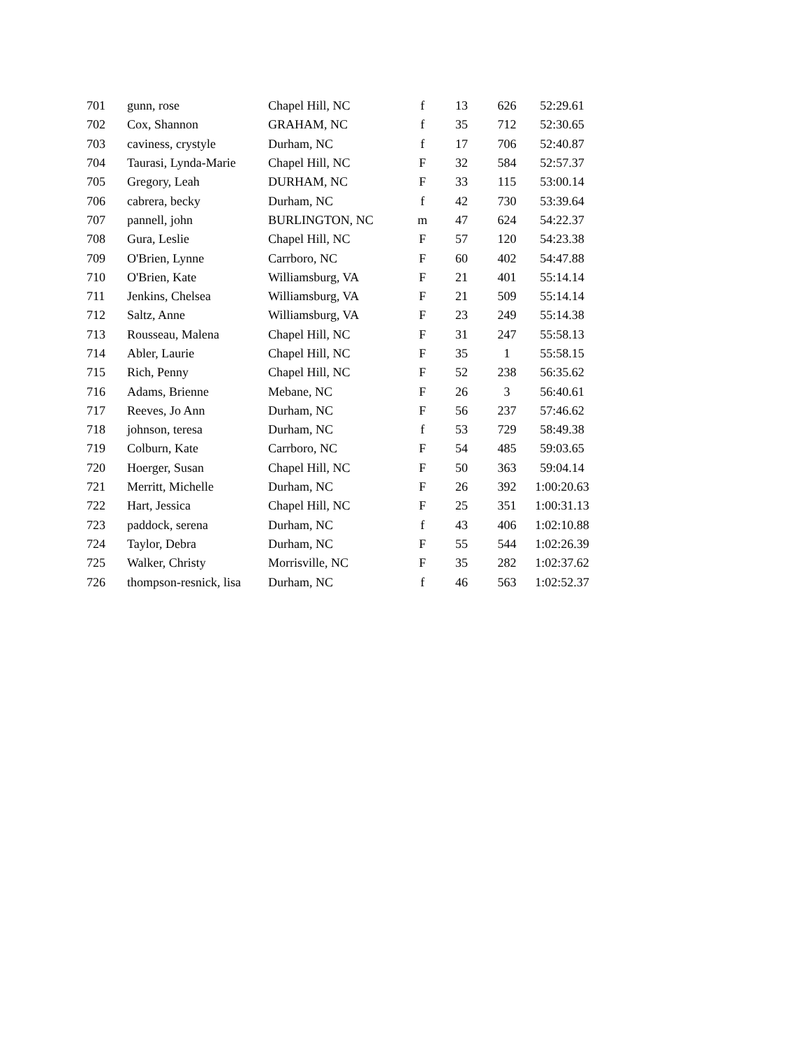| 701 | gunn, rose | Chapel Hill, NC | f | 13 | 626 | 52:29.61 |
| 702 | Cox, Shannon | GRAHAM, NC | f | 35 | 712 | 52:30.65 |
| 703 | caviness, crystyle | Durham, NC | f | 17 | 706 | 52:40.87 |
| 704 | Taurasi, Lynda-Marie | Chapel Hill, NC | F | 32 | 584 | 52:57.37 |
| 705 | Gregory, Leah | DURHAM, NC | F | 33 | 115 | 53:00.14 |
| 706 | cabrera, becky | Durham, NC | f | 42 | 730 | 53:39.64 |
| 707 | pannell, john | BURLINGTON, NC | m | 47 | 624 | 54:22.37 |
| 708 | Gura, Leslie | Chapel Hill, NC | F | 57 | 120 | 54:23.38 |
| 709 | O'Brien, Lynne | Carrboro, NC | F | 60 | 402 | 54:47.88 |
| 710 | O'Brien, Kate | Williamsburg, VA | F | 21 | 401 | 55:14.14 |
| 711 | Jenkins, Chelsea | Williamsburg, VA | F | 21 | 509 | 55:14.14 |
| 712 | Saltz, Anne | Williamsburg, VA | F | 23 | 249 | 55:14.38 |
| 713 | Rousseau, Malena | Chapel Hill, NC | F | 31 | 247 | 55:58.13 |
| 714 | Abler, Laurie | Chapel Hill, NC | F | 35 | 1 | 55:58.15 |
| 715 | Rich, Penny | Chapel Hill, NC | F | 52 | 238 | 56:35.62 |
| 716 | Adams, Brienne | Mebane, NC | F | 26 | 3 | 56:40.61 |
| 717 | Reeves, Jo Ann | Durham, NC | F | 56 | 237 | 57:46.62 |
| 718 | johnson, teresa | Durham, NC | f | 53 | 729 | 58:49.38 |
| 719 | Colburn, Kate | Carrboro, NC | F | 54 | 485 | 59:03.65 |
| 720 | Hoerger, Susan | Chapel Hill, NC | F | 50 | 363 | 59:04.14 |
| 721 | Merritt, Michelle | Durham, NC | F | 26 | 392 | 1:00:20.63 |
| 722 | Hart, Jessica | Chapel Hill, NC | F | 25 | 351 | 1:00:31.13 |
| 723 | paddock, serena | Durham, NC | f | 43 | 406 | 1:02:10.88 |
| 724 | Taylor, Debra | Durham, NC | F | 55 | 544 | 1:02:26.39 |
| 725 | Walker, Christy | Morrisville, NC | F | 35 | 282 | 1:02:37.62 |
| 726 | thompson-resnick, lisa | Durham, NC | f | 46 | 563 | 1:02:52.37 |